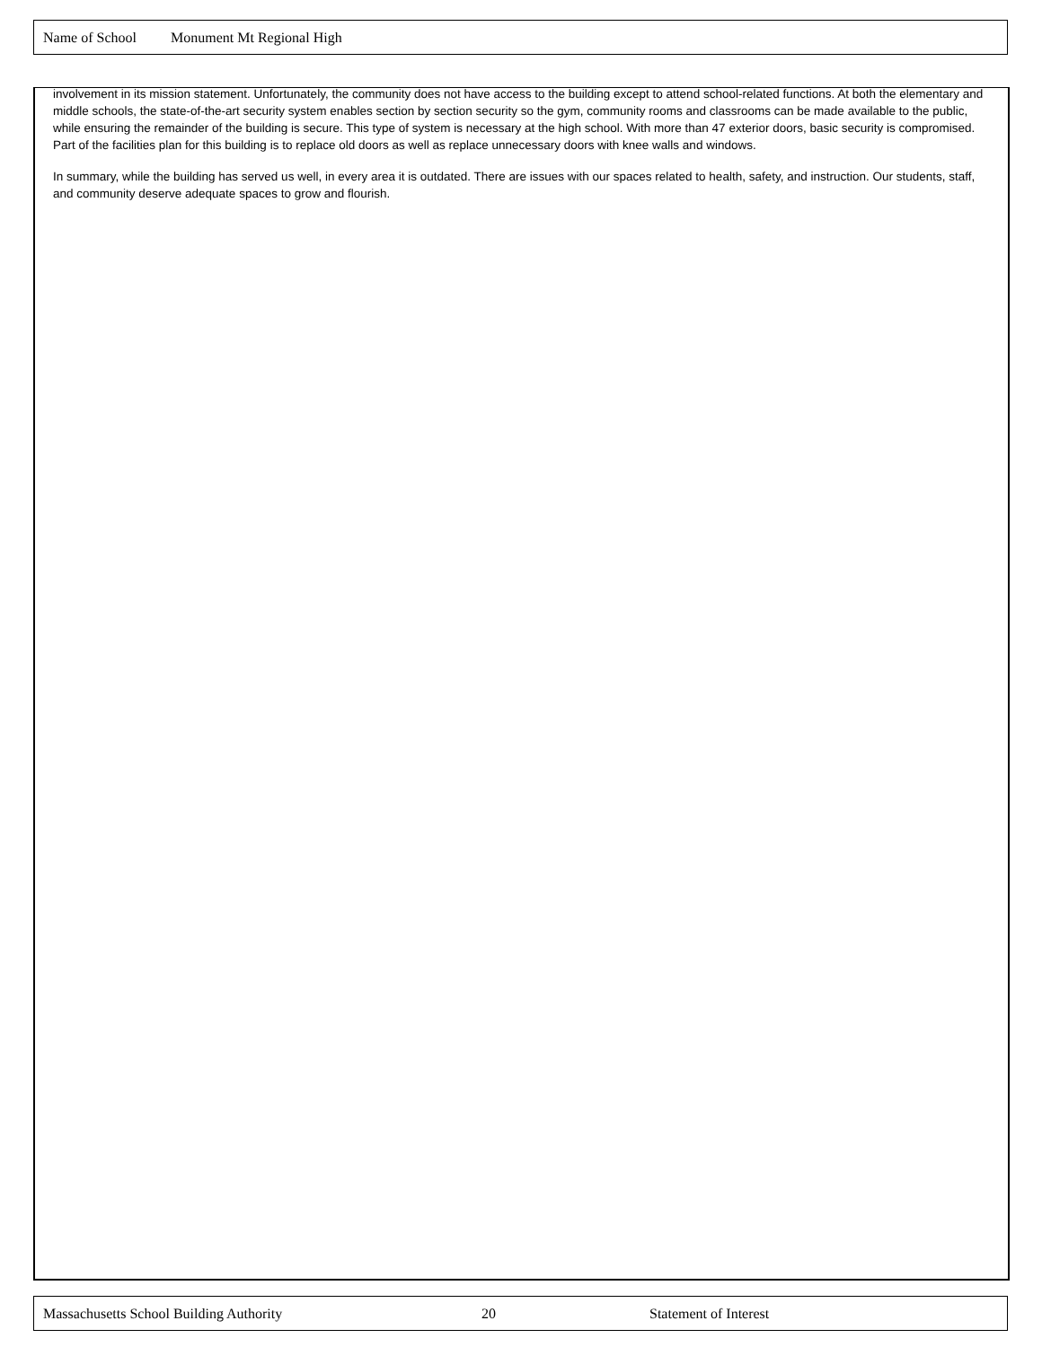Name of School Monument Mt Regional High
involvement in its mission statement. Unfortunately, the community does not have access to the building except to attend school-related functions. At both the elementary and middle schools, the state-of-the-art security system enables section by section security so the gym, community rooms and classrooms can be made available to the public, while ensuring the remainder of the building is secure. This type of system is necessary at the high school. With more than 47 exterior doors, basic security is compromised. Part of the facilities plan for this building is to replace old doors as well as replace unnecessary doors with knee walls and windows.
In summary, while the building has served us well, in every area it is outdated. There are issues with our spaces related to health, safety, and instruction. Our students, staff, and community deserve adequate spaces to grow and flourish.
Massachusetts School Building Authority 20 Statement of Interest